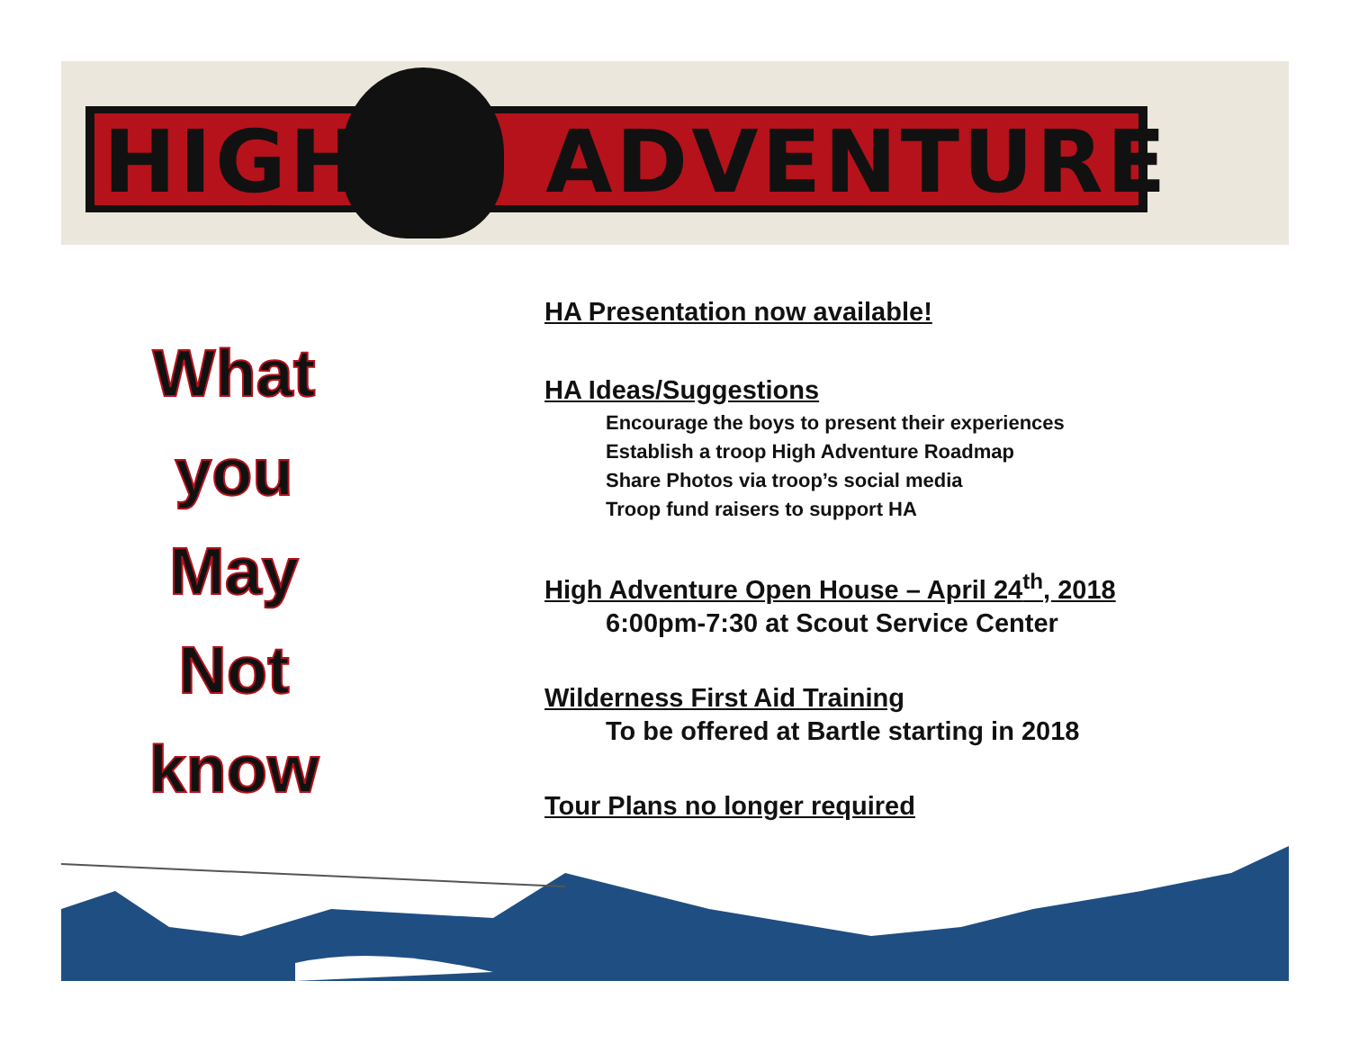HIGH ADVENTURE
What
you
May
Not
know
HA Presentation now available!
HA Ideas/Suggestions
Encourage the boys to present their experiences
Establish a troop High Adventure Roadmap
Share Photos via troop’s social media
Troop fund raisers to support HA
High Adventure Open House – April 24<sup>th</sup>, 2018
6:00pm-7:30 at Scout Service Center
Wilderness First Aid Training
To be offered at Bartle starting in 2018
Tour Plans no longer required